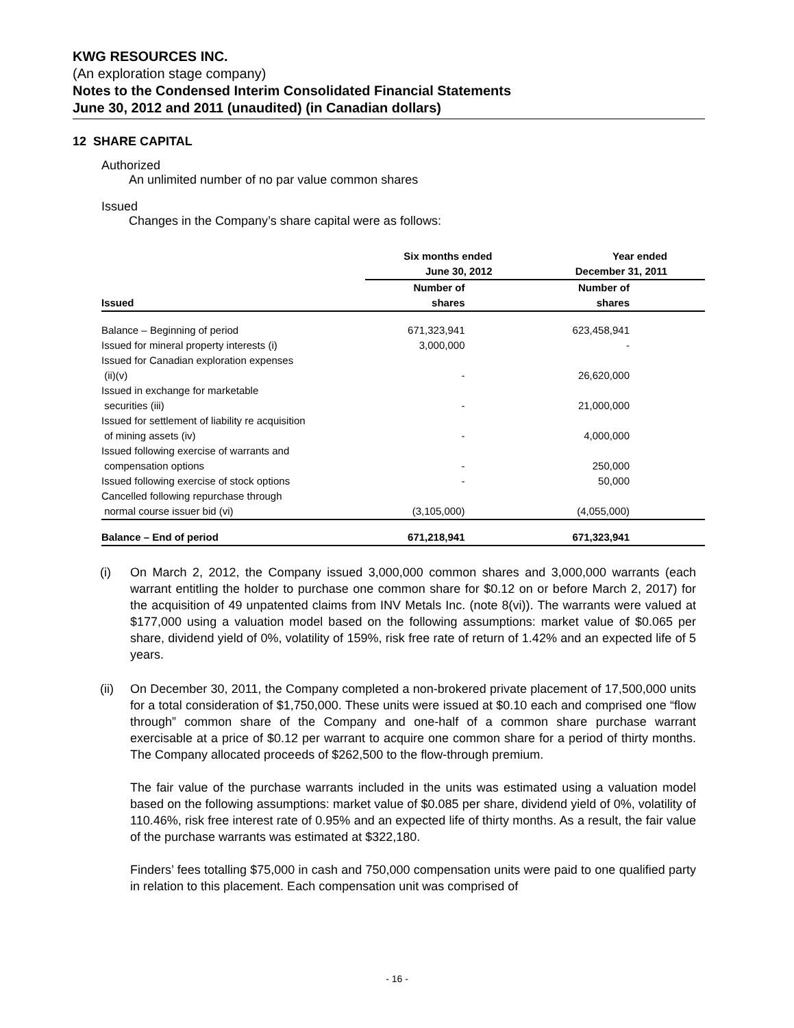KWG RESOURCES INC.
(An exploration stage company)
Notes to the Condensed Interim Consolidated Financial Statements
June 30, 2012 and 2011 (unaudited) (in Canadian dollars)
12 SHARE CAPITAL
Authorized
An unlimited number of no par value common shares
Issued
Changes in the Company’s share capital were as follows:
| | Six months ended June 30, 2012 | Year ended December 31, 2011 |
| --- | --- | --- |
| Issued | Number of shares | Number of shares |
| Balance – Beginning of period | 671,323,941 | 623,458,941 |
| Issued for mineral property interests (i) | 3,000,000 | - |
| Issued for Canadian exploration expenses (ii)(v) | - | 26,620,000 |
| Issued in exchange for marketable securities (iii) | - | 21,000,000 |
| Issued for settlement of liability re acquisition of mining assets (iv) | - | 4,000,000 |
| Issued following exercise of warrants and compensation options | - | 250,000 |
| Issued following exercise of stock options | - | 50,000 |
| Cancelled following repurchase through normal course issuer bid (vi) | (3,105,000) | (4,055,000) |
| Balance – End of period | 671,218,941 | 671,323,941 |
(i) On March 2, 2012, the Company issued 3,000,000 common shares and 3,000,000 warrants (each warrant entitling the holder to purchase one common share for $0.12 on or before March 2, 2017) for the acquisition of 49 unpatented claims from INV Metals Inc. (note 8(vi)). The warrants were valued at $177,000 using a valuation model based on the following assumptions: market value of $0.065 per share, dividend yield of 0%, volatility of 159%, risk free rate of return of 1.42% and an expected life of 5 years.
(ii) On December 30, 2011, the Company completed a non-brokered private placement of 17,500,000 units for a total consideration of $1,750,000. These units were issued at $0.10 each and comprised one “flow through” common share of the Company and one-half of a common share purchase warrant exercisable at a price of $0.12 per warrant to acquire one common share for a period of thirty months. The Company allocated proceeds of $262,500 to the flow-through premium.
The fair value of the purchase warrants included in the units was estimated using a valuation model based on the following assumptions: market value of $0.085 per share, dividend yield of 0%, volatility of 110.46%, risk free interest rate of 0.95% and an expected life of thirty months. As a result, the fair value of the purchase warrants was estimated at $322,180.
Finders’ fees totalling $75,000 in cash and 750,000 compensation units were paid to one qualified party in relation to this placement. Each compensation unit was comprised of
- 16 -